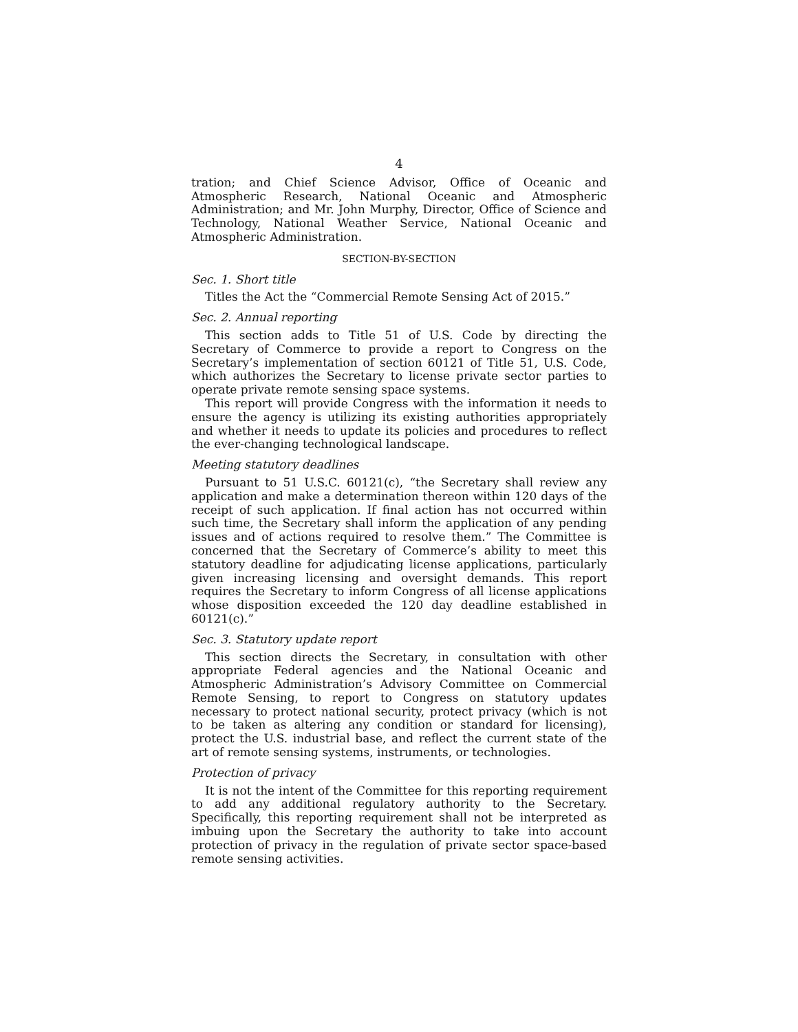4
tration; and Chief Science Advisor, Office of Oceanic and Atmospheric Research, National Oceanic and Atmospheric Administration; and Mr. John Murphy, Director, Office of Science and Technology, National Weather Service, National Oceanic and Atmospheric Administration.
SECTION-BY-SECTION
Sec. 1. Short title
Titles the Act the “Commercial Remote Sensing Act of 2015.”
Sec. 2. Annual reporting
This section adds to Title 51 of U.S. Code by directing the Secretary of Commerce to provide a report to Congress on the Secretary’s implementation of section 60121 of Title 51, U.S. Code, which authorizes the Secretary to license private sector parties to operate private remote sensing space systems.
This report will provide Congress with the information it needs to ensure the agency is utilizing its existing authorities appropriately and whether it needs to update its policies and procedures to reflect the ever-changing technological landscape.
Meeting statutory deadlines
Pursuant to 51 U.S.C. 60121(c), “the Secretary shall review any application and make a determination thereon within 120 days of the receipt of such application. If final action has not occurred within such time, the Secretary shall inform the application of any pending issues and of actions required to resolve them.” The Committee is concerned that the Secretary of Commerce’s ability to meet this statutory deadline for adjudicating license applications, particularly given increasing licensing and oversight demands. This report requires the Secretary to inform Congress of all license applications whose disposition exceeded the 120 day deadline established in 60121(c).”
Sec. 3. Statutory update report
This section directs the Secretary, in consultation with other appropriate Federal agencies and the National Oceanic and Atmospheric Administration’s Advisory Committee on Commercial Remote Sensing, to report to Congress on statutory updates necessary to protect national security, protect privacy (which is not to be taken as altering any condition or standard for licensing), protect the U.S. industrial base, and reflect the current state of the art of remote sensing systems, instruments, or technologies.
Protection of privacy
It is not the intent of the Committee for this reporting requirement to add any additional regulatory authority to the Secretary. Specifically, this reporting requirement shall not be interpreted as imbuing upon the Secretary the authority to take into account protection of privacy in the regulation of private sector space-based remote sensing activities.